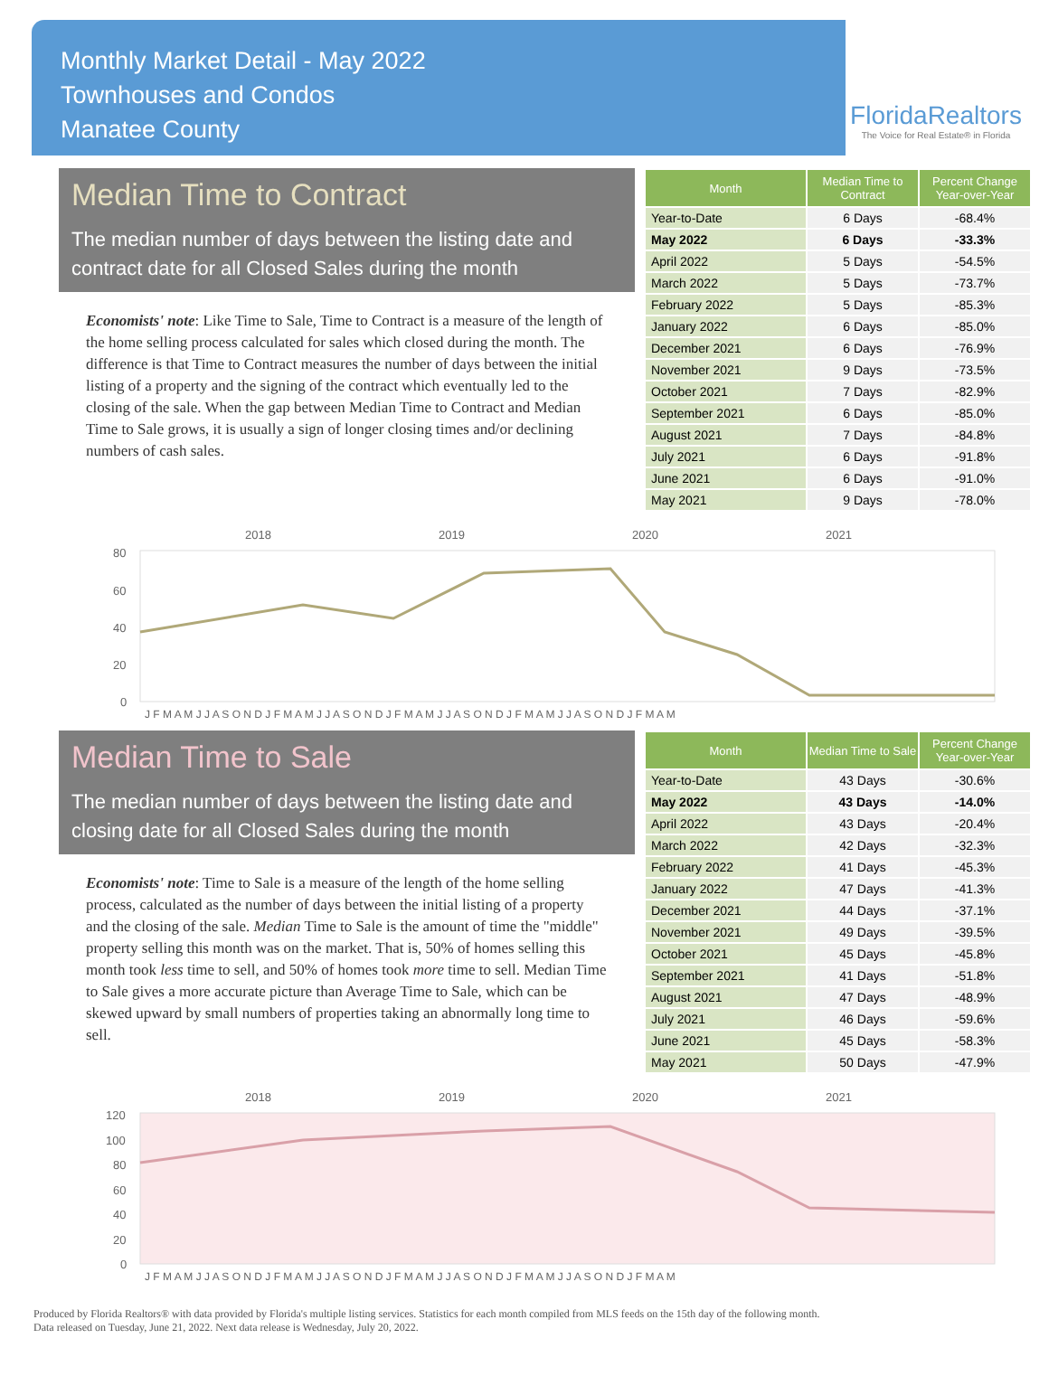Monthly Market Detail - May 2022
Townhouses and Condos
Manatee County
FloridaRealtors
The Voice for Real Estate® in Florida
Median Time to Contract
The median number of days between the listing date and contract date for all Closed Sales during the month
Economists' note: Like Time to Sale, Time to Contract is a measure of the length of the home selling process calculated for sales which closed during the month. The difference is that Time to Contract measures the number of days between the initial listing of a property and the signing of the contract which eventually led to the closing of the sale. When the gap between Median Time to Contract and Median Time to Sale grows, it is usually a sign of longer closing times and/or declining numbers of cash sales.
| Month | Median Time to Contract | Percent Change Year-over-Year |
| --- | --- | --- |
| Year-to-Date | 6 Days | -68.4% |
| May 2022 | 6 Days | -33.3% |
| April 2022 | 5 Days | -54.5% |
| March 2022 | 5 Days | -73.7% |
| February 2022 | 5 Days | -85.3% |
| January 2022 | 6 Days | -85.0% |
| December 2021 | 6 Days | -76.9% |
| November 2021 | 9 Days | -73.5% |
| October 2021 | 7 Days | -82.9% |
| September 2021 | 6 Days | -85.0% |
| August 2021 | 7 Days | -84.8% |
| July 2021 | 6 Days | -91.8% |
| June 2021 | 6 Days | -91.0% |
| May 2021 | 9 Days | -78.0% |
.
2018
2019
2020
2021
80
60
40
20
0
J F M A M J J A S O N D J F M A M J J A S O N D J F M A M J J A S O N D J F M A M J J A S O N D J F M A M
Median Time to Sale
The median number of days between the listing date and closing date for all Closed Sales during the month
Economists' note: Time to Sale is a measure of the length of the home selling process, calculated as the number of days between the initial listing of a property and the closing of the sale. Median Time to Sale is the amount of time the "middle" property selling this month was on the market. That is, 50% of homes selling this month took less time to sell, and 50% of homes took more time to sell. Median Time to Sale gives a more accurate picture than Average Time to Sale, which can be skewed upward by small numbers of properties taking an abnormally long time to sell.
| Month | Median Time to Sale | Percent Change Year-over-Year |
| --- | --- | --- |
| Year-to-Date | 43 Days | -30.6% |
| May 2022 | 43 Days | -14.0% |
| April 2022 | 43 Days | -20.4% |
| March 2022 | 42 Days | -32.3% |
| February 2022 | 41 Days | -45.3% |
| January 2022 | 47 Days | -41.3% |
| December 2021 | 44 Days | -37.1% |
| November 2021 | 49 Days | -39.5% |
| October 2021 | 45 Days | -45.8% |
| September 2021 | 41 Days | -51.8% |
| August 2021 | 47 Days | -48.9% |
| July 2021 | 46 Days | -59.6% |
| June 2021 | 45 Days | -58.3% |
| May 2021 | 50 Days | -47.9% |
2018
2019
2020
2021
120
100
80
60
40
20
0
J F M A M J J A S O N D J F M A M J J A S O N D J F M A M J J A S O N D J F M A M J J A S O N D J F M A M
Produced by Florida Realtors® with data provided by Florida's multiple listing services. Statistics for each month compiled from MLS feeds on the 15th day of the following month.
Data released on Tuesday, June 21, 2022. Next data release is Wednesday, July 20, 2022.